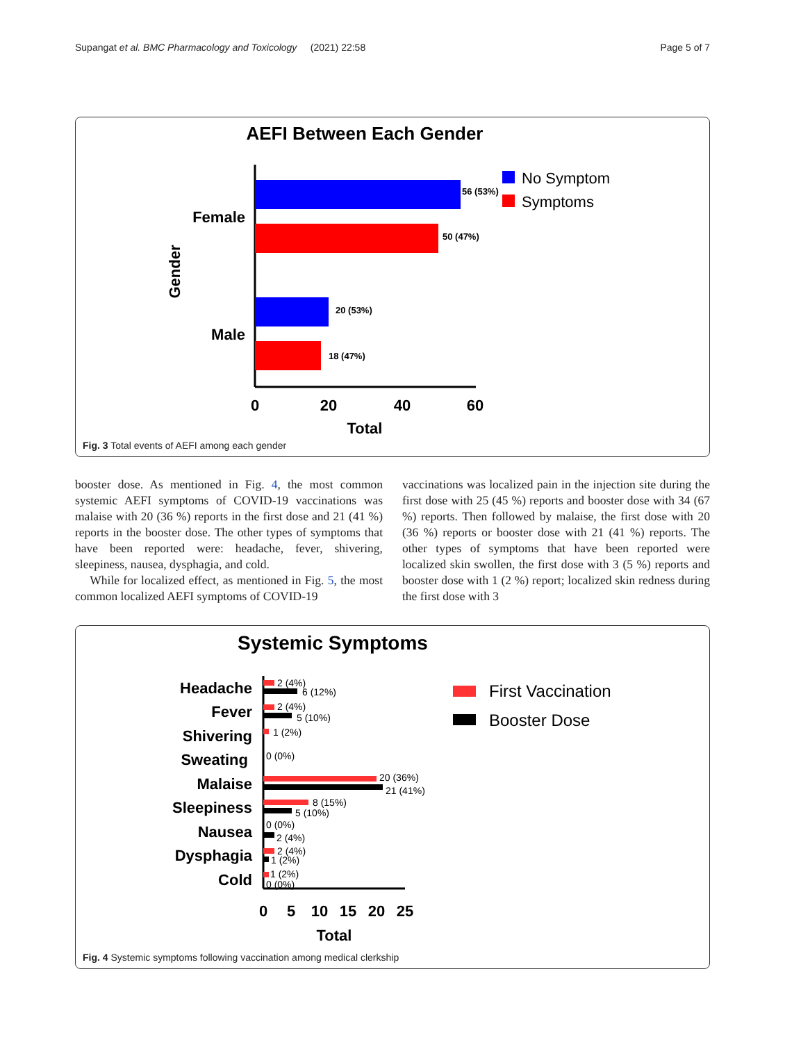Supangat et al. BMC Pharmacology and Toxicology (2021) 22:58 Page 5 of 7
AEFI Between Each Gender
56 (53%)
50 (47%)
20 (53%)
18 (47%)
Female
Male
Gender
0
20
40
60
Total
No Symptom
Symptoms
Fig. 3 Total events of AEFI among each gender
booster dose. As mentioned in Fig. 4, the most common systemic AEFI symptoms of COVID-19 vaccinations was malaise with 20 (36 %) reports in the first dose and 21 (41 %) reports in the booster dose. The other types of symptoms that have been reported were: headache, fever, shivering, sleepiness, nausea, dysphagia, and cold.
While for localized effect, as mentioned in Fig. 5, the most common localized AEFI symptoms of COVID-19
vaccinations was localized pain in the injection site during the first dose with 25 (45 %) reports and booster dose with 34 (67 %) reports. Then followed by malaise, the first dose with 20 (36 %) reports or booster dose with 21 (41 %) reports. The other types of symptoms that have been reported were localized skin swollen, the first dose with 3 (5 %) reports and booster dose with 1 (2 %) report; localized skin redness during the first dose with 3
Systemic Symptoms
Headache
Fever
Shivering
Sweating
Malaise
Sleepiness
Nausea
Dysphagia
Cold
2 (4%)
6 (12%)
2 (4%)
5 (10%)
1 (2%)
0 (0%)
20 (36%)
21 (41%)
8 (15%)
5 (10%)
0 (0%)
2 (4%)
2 (4%)
1 (2%)
1 (2%)
0 (0%)
0
5
10
15
20
25
Total
First Vaccination
Booster Dose
Fig. 4 Systemic symptoms following vaccination among medical clerkship